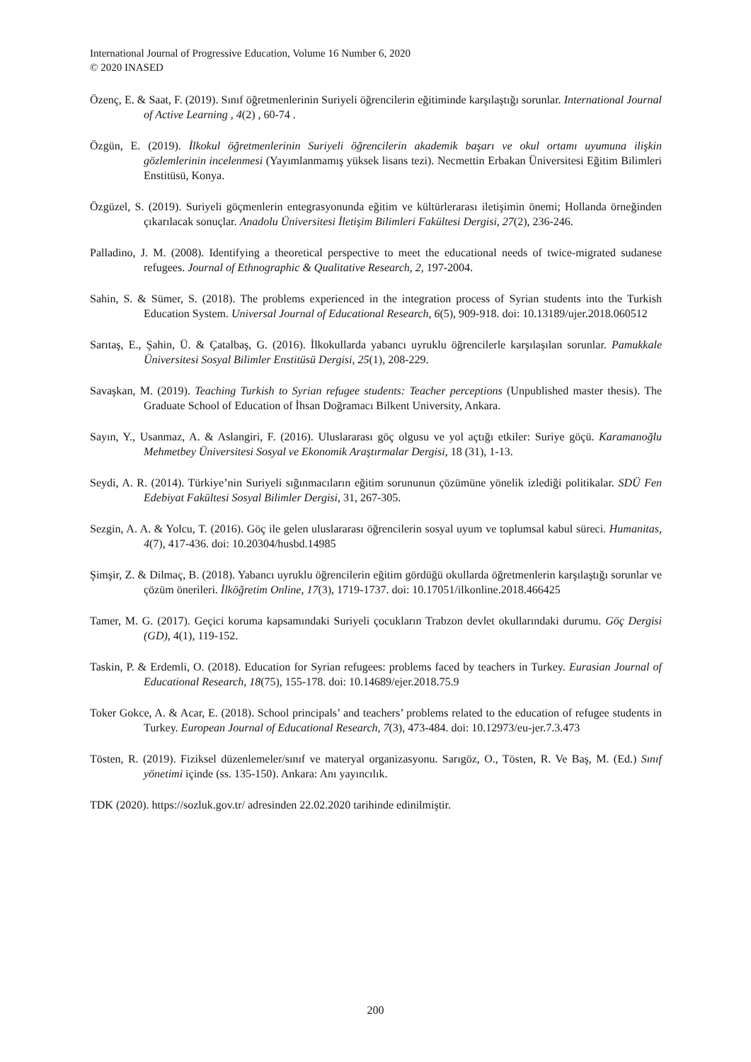International Journal of Progressive Education, Volume 16 Number 6, 2020
© 2020 INASED
Özenç, E. & Saat, F. (2019). Sınıf öğretmenlerinin Suriyeli öğrencilerin eğitiminde karşılaştığı sorunlar. International Journal of Active Learning , 4(2) , 60-74 .
Özgün, E. (2019). İlkokul öğretmenlerinin Suriyeli öğrencilerin akademik başarı ve okul ortamı uyumuna ilişkin gözlemlerinin incelenmesi (Yayımlanmamış yüksek lisans tezi). Necmettin Erbakan Üniversitesi Eğitim Bilimleri Enstitüsü, Konya.
Özgüzel, S. (2019). Suriyeli göçmenlerin entegrasyonunda eğitim ve kültürlerarası iletişimin önemi; Hollanda örneğinden çıkarılacak sonuçlar. Anadolu Üniversitesi İletişim Bilimleri Fakültesi Dergisi, 27(2), 236-246.
Palladino, J. M. (2008). Identifying a theoretical perspective to meet the educational needs of twice-migrated sudanese refugees. Journal of Ethnographic & Qualitative Research, 2, 197-2004.
Sahin, S. & Sümer, S. (2018). The problems experienced in the integration process of Syrian students into the Turkish Education System. Universal Journal of Educational Research, 6(5), 909-918. doi: 10.13189/ujer.2018.060512
Sarıtaş, E., Şahin, Ü. & Çatalbaş, G. (2016). İlkokullarda yabancı uyruklu öğrencilerle karşılaşılan sorunlar. Pamukkale Üniversitesi Sosyal Bilimler Enstitüsü Dergisi, 25(1), 208-229.
Savaşkan, M. (2019). Teaching Turkish to Syrian refugee students: Teacher perceptions (Unpublished master thesis). The Graduate School of Education of İhsan Doğramacı Bilkent University, Ankara.
Sayın, Y., Usanmaz, A. & Aslangiri, F. (2016). Uluslararası göç olgusu ve yol açtığı etkiler: Suriye göçü. Karamanoğlu Mehmetbey Üniversitesi Sosyal ve Ekonomik Araştırmalar Dergisi, 18 (31), 1-13.
Seydi, A. R. (2014). Türkiye’nin Suriyeli sığınmacıların eğitim sorununun çözümüne yönelik izlediği politikalar. SDÜ Fen Edebiyat Fakültesi Sosyal Bilimler Dergisi, 31, 267-305.
Sezgin, A. A. & Yolcu, T. (2016). Göç ile gelen uluslararası öğrencilerin sosyal uyum ve toplumsal kabul süreci. Humanitas, 4(7), 417-436. doi: 10.20304/husbd.14985
Şimşir, Z. & Dilmaç, B. (2018). Yabancı uyruklu öğrencilerin eğitim gördüğü okullarda öğretmenlerin karşılaştığı sorunlar ve çözüm önerileri. İlköğretim Online, 17(3), 1719-1737. doi: 10.17051/ilkonline.2018.466425
Tamer, M. G. (2017). Geçici koruma kapsamındaki Suriyeli çocukların Trabzon devlet okullarındaki durumu. Göç Dergisi (GD), 4(1), 119-152.
Taskin, P. & Erdemli, O. (2018). Education for Syrian refugees: problems faced by teachers in Turkey. Eurasian Journal of Educational Research, 18(75), 155-178. doi: 10.14689/ejer.2018.75.9
Toker Gokce, A. & Acar, E. (2018). School principals’ and teachers’ problems related to the education of refugee students in Turkey. European Journal of Educational Research, 7(3), 473-484. doi: 10.12973/eu-jer.7.3.473
Tösten, R. (2019). Fiziksel düzenlemeler/sınıf ve materyal organizasyonu. Sarıgöz, O., Tösten, R. Ve Baş, M. (Ed.) Sınıf yönetimi içinde (ss. 135-150). Ankara: Anı yayıncılık.
TDK (2020). https://sozluk.gov.tr/ adresinden 22.02.2020 tarihinde edinilmiştir.
200